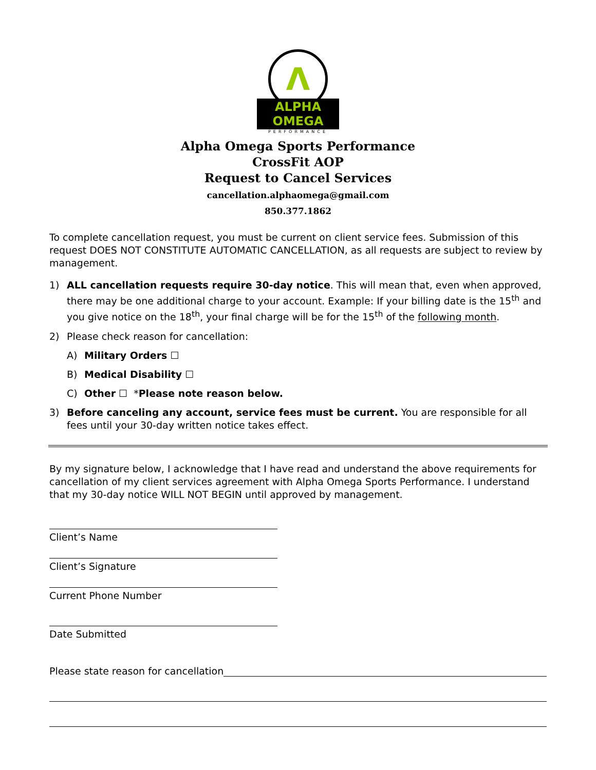Λ
ALPHA OMEGA
PERFORMANCE
Alpha Omega Sports Performance
CrossFit AOP
Request to Cancel Services
cancellation.alphaomega@gmail.com
850.377.1862
To complete cancellation request, you must be current on client service fees. Submission of this request DOES NOT CONSTITUTE AUTOMATIC CANCELLATION, as all requests are subject to review by management.
1) ALL cancellation requests require 30-day notice. This will mean that, even when approved, there may be one additional charge to your account. Example: If your billing date is the 15<sup>th</sup> and you give notice on the 18<sup>th</sup>, your final charge will be for the 15<sup>th</sup> of the following month.
2) Please check reason for cancellation:
A) Military Orders ☐
B) Medical Disability ☐
C) Other ☐ *Please note reason below.
3) Before canceling any account, service fees must be current. You are responsible for all fees until your 30-day written notice takes effect.
By my signature below, I acknowledge that I have read and understand the above requirements for cancellation of my client services agreement with Alpha Omega Sports Performance. I understand that my 30-day notice WILL NOT BEGIN until approved by management.
Client’s Name
Client’s Signature
Current Phone Number
Date Submitted
Please state reason for cancellation